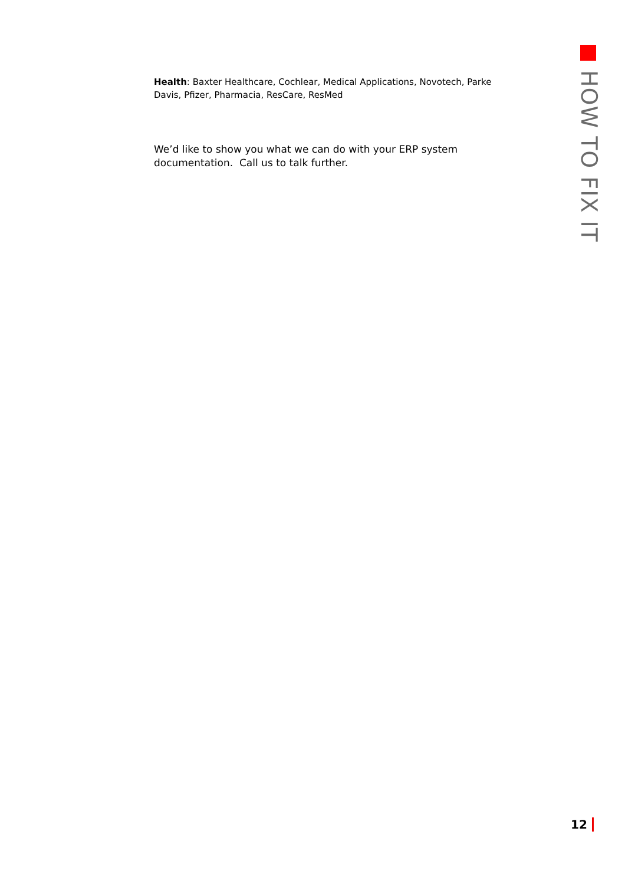Health: Baxter Healthcare, Cochlear, Medical Applications, Novotech, Parke Davis, Pfizer, Pharmacia, ResCare, ResMed
We’d like to show you what we can do with your ERP system documentation. Call us to talk further.
HOW TO FIX IT
12